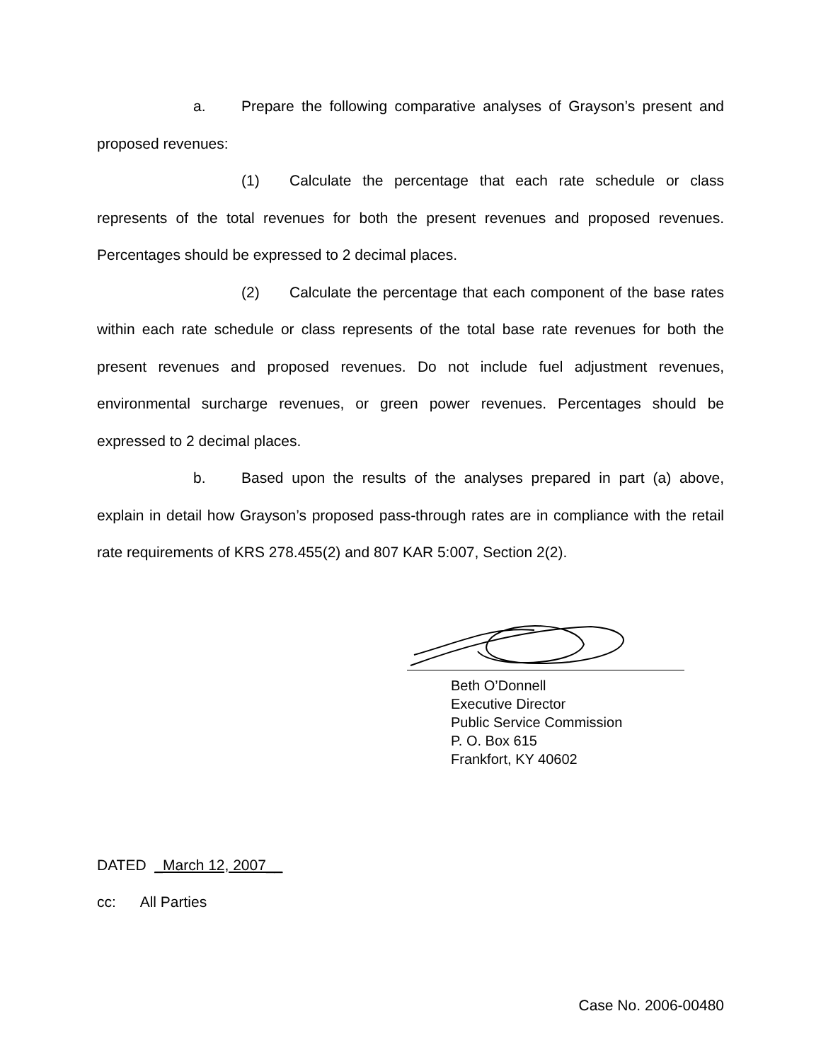a. Prepare the following comparative analyses of Grayson’s present and proposed revenues:
(1) Calculate the percentage that each rate schedule or class represents of the total revenues for both the present revenues and proposed revenues. Percentages should be expressed to 2 decimal places.
(2) Calculate the percentage that each component of the base rates within each rate schedule or class represents of the total base rate revenues for both the present revenues and proposed revenues. Do not include fuel adjustment revenues, environmental surcharge revenues, or green power revenues. Percentages should be expressed to 2 decimal places.
b. Based upon the results of the analyses prepared in part (a) above, explain in detail how Grayson’s proposed pass-through rates are in compliance with the retail rate requirements of KRS 278.455(2) and 807 KAR 5:007, Section 2(2).
Beth O’Donnell
Executive Director
Public Service Commission
P. O. Box 615
Frankfort, KY 40602
DATED _March 12, 2007__
cc: All Parties
Case No. 2006-00480